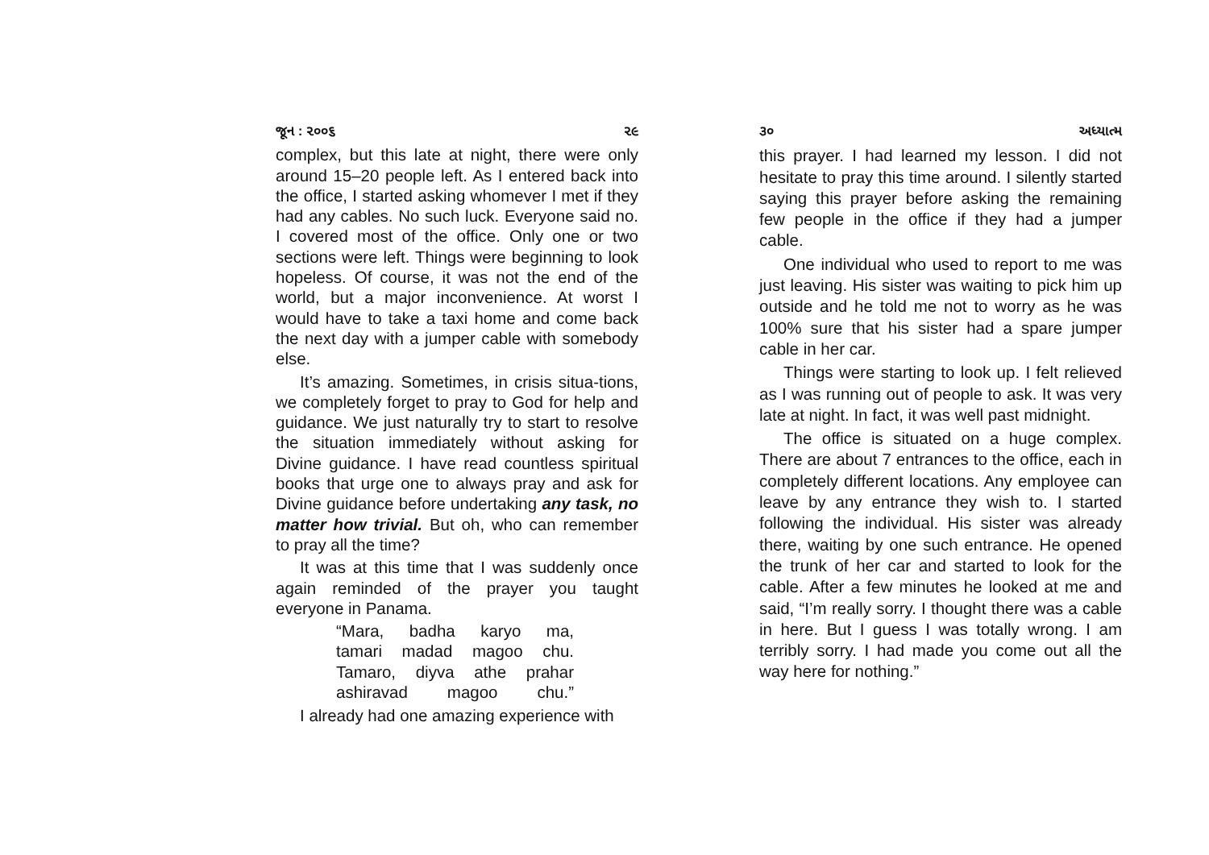જૂન : ૨૦૦૬ ૨૯
complex, but this late at night, there were only around 15–20 people left. As I entered back into the office, I started asking whomever I met if they had any cables. No such luck. Everyone said no. I covered most of the office. Only one or two sections were left. Things were beginning to look hopeless. Of course, it was not the end of the world, but a major inconvenience. At worst I would have to take a taxi home and come back the next day with a jumper cable with somebody else.
It’s amazing. Sometimes, in crisis situa-tions, we completely forget to pray to God for help and guidance. We just naturally try to start to resolve the situation immediately without asking for Divine guidance. I have read countless spiritual books that urge one to always pray and ask for Divine guidance before undertaking any task, no matter how trivial. But oh, who can remember to pray all the time?
It was at this time that I was suddenly once again reminded of the prayer you taught everyone in Panama.
“Mara, badha karyo ma,
tamari madad magoo chu.
Tamaro, diyva athe prahar
ashiravad magoo chu.”
I already had one amazing experience with
૩૦ અધ્યાત્મ
this prayer. I had learned my lesson. I did not hesitate to pray this time around. I silently started saying this prayer before asking the remaining few people in the office if they had a jumper cable.
One individual who used to report to me was just leaving. His sister was waiting to pick him up outside and he told me not to worry as he was 100% sure that his sister had a spare jumper cable in her car.
Things were starting to look up. I felt relieved as I was running out of people to ask. It was very late at night. In fact, it was well past midnight.
The office is situated on a huge complex. There are about 7 entrances to the office, each in completely different locations. Any employee can leave by any entrance they wish to. I started following the individual. His sister was already there, waiting by one such entrance. He opened the trunk of her car and started to look for the cable. After a few minutes he looked at me and said, “I’m really sorry. I thought there was a cable in here. But I guess I was totally wrong. I am terribly sorry. I had made you come out all the way here for nothing.”